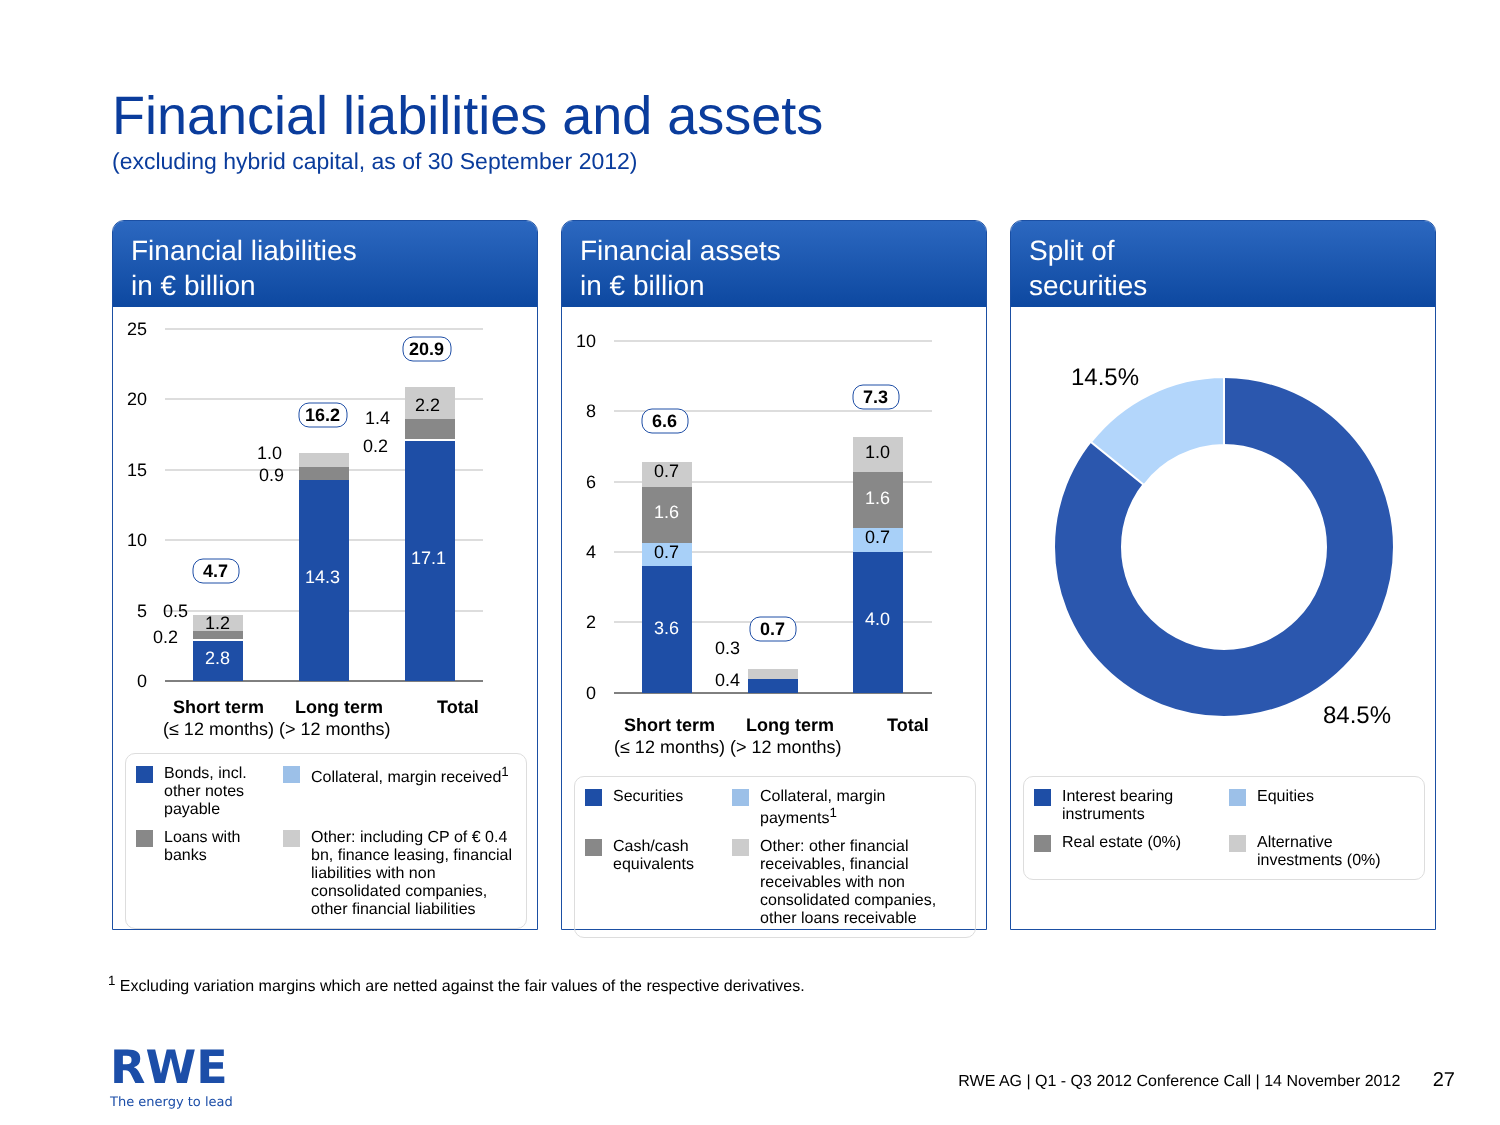Financial liabilities and assets
(excluding hybrid capital, as of 30 September 2012)
Financial liabilities
in € billion
25
20
15
10
5
0
2.8
1.2
14.3
17.1
2.2
0.5
0.2
1.0
0.9
1.4
0.2
4.7
16.2
20.9
Short term
Long term
Total
(≤ 12 months) (> 12 months)
Bonds, incl. other notes payable
Collateral, margin received<sup>1</sup>
Loans with banks
Other: including CP of € 0.4 bn, finance leasing, financial liabilities with non consolidated companies, other financial liabilities
Financial assets
in € billion
10
8
6
4
2
0
3.6
0.7
1.6
0.7
4.0
0.7
1.6
1.0
0.3
0.4
6.6
0.7
7.3
Short term
Long term
Total
(≤ 12 months) (> 12 months)
Securities
Collateral, margin payments<sup>1</sup>
Cash/cash equivalents
Other: other financial receivables, financial receivables with non consolidated companies, other loans receivable
Split of
securities
14.5%
84.5%
Interest bearing instruments
Equities
Real estate (0%)
Alternative investments (0%)
<sup>1</sup> Excluding variation margins which are netted against the fair values of the respective derivatives.
RWE
The energy to lead
RWE AG | Q1 - Q3 2012 Conference Call | 14 November 2012 27